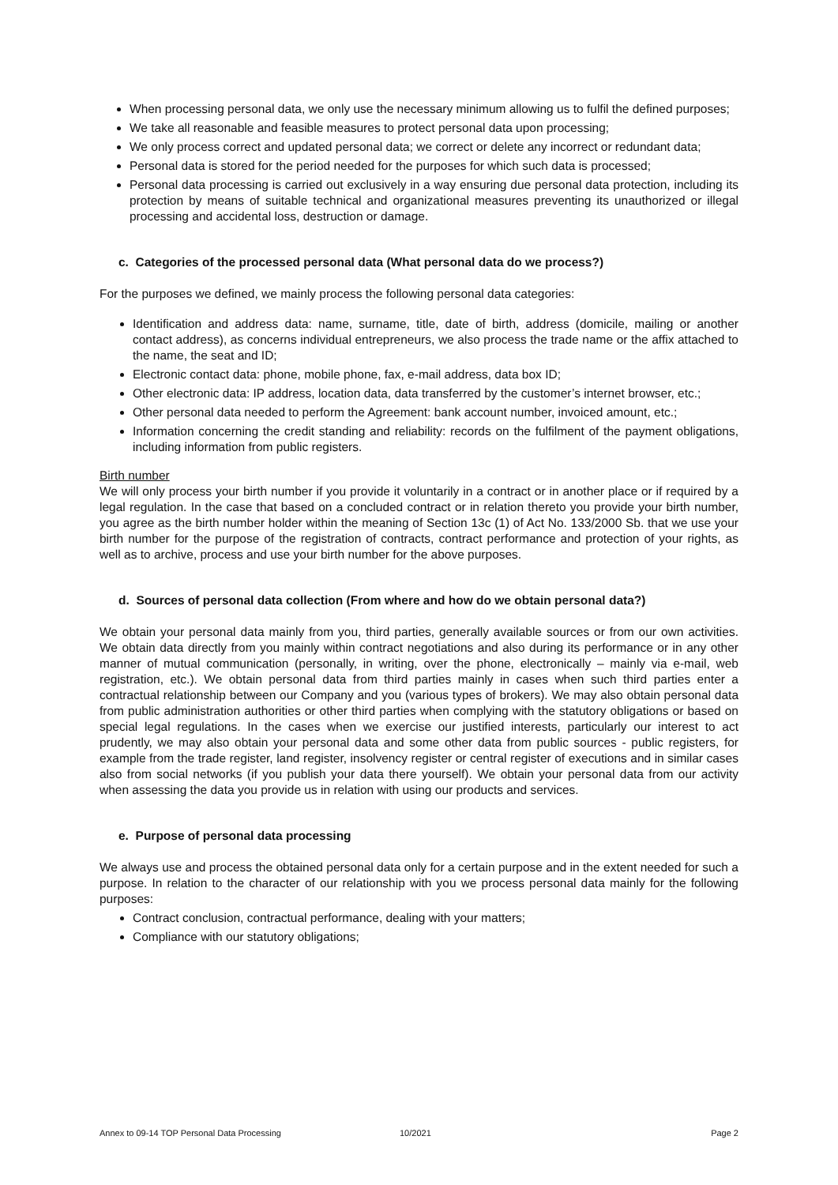When processing personal data, we only use the necessary minimum allowing us to fulfil the defined purposes;
We take all reasonable and feasible measures to protect personal data upon processing;
We only process correct and updated personal data; we correct or delete any incorrect or redundant data;
Personal data is stored for the period needed for the purposes for which such data is processed;
Personal data processing is carried out exclusively in a way ensuring due personal data protection, including its protection by means of suitable technical and organizational measures preventing its unauthorized or illegal processing and accidental loss, destruction or damage.
c. Categories of the processed personal data (What personal data do we process?)
For the purposes we defined, we mainly process the following personal data categories:
Identification and address data: name, surname, title, date of birth, address (domicile, mailing or another contact address), as concerns individual entrepreneurs, we also process the trade name or the affix attached to the name, the seat and ID;
Electronic contact data: phone, mobile phone, fax, e-mail address, data box ID;
Other electronic data: IP address, location data, data transferred by the customer’s internet browser, etc.;
Other personal data needed to perform the Agreement: bank account number, invoiced amount, etc.;
Information concerning the credit standing and reliability: records on the fulfilment of the payment obligations, including information from public registers.
Birth number
We will only process your birth number if you provide it voluntarily in a contract or in another place or if required by a legal regulation. In the case that based on a concluded contract or in relation thereto you provide your birth number, you agree as the birth number holder within the meaning of Section 13c (1) of Act No. 133/2000 Sb. that we use your birth number for the purpose of the registration of contracts, contract performance and protection of your rights, as well as to archive, process and use your birth number for the above purposes.
d. Sources of personal data collection (From where and how do we obtain personal data?)
We obtain your personal data mainly from you, third parties, generally available sources or from our own activities. We obtain data directly from you mainly within contract negotiations and also during its performance or in any other manner of mutual communication (personally, in writing, over the phone, electronically – mainly via e-mail, web registration, etc.). We obtain personal data from third parties mainly in cases when such third parties enter a contractual relationship between our Company and you (various types of brokers). We may also obtain personal data from public administration authorities or other third parties when complying with the statutory obligations or based on special legal regulations. In the cases when we exercise our justified interests, particularly our interest to act prudently, we may also obtain your personal data and some other data from public sources - public registers, for example from the trade register, land register, insolvency register or central register of executions and in similar cases also from social networks (if you publish your data there yourself). We obtain your personal data from our activity when assessing the data you provide us in relation with using our products and services.
e. Purpose of personal data processing
We always use and process the obtained personal data only for a certain purpose and in the extent needed for such a purpose. In relation to the character of our relationship with you we process personal data mainly for the following purposes:
Contract conclusion, contractual performance, dealing with your matters;
Compliance with our statutory obligations;
Annex to 09-14 TOP Personal Data Processing 10/2021 Page 2